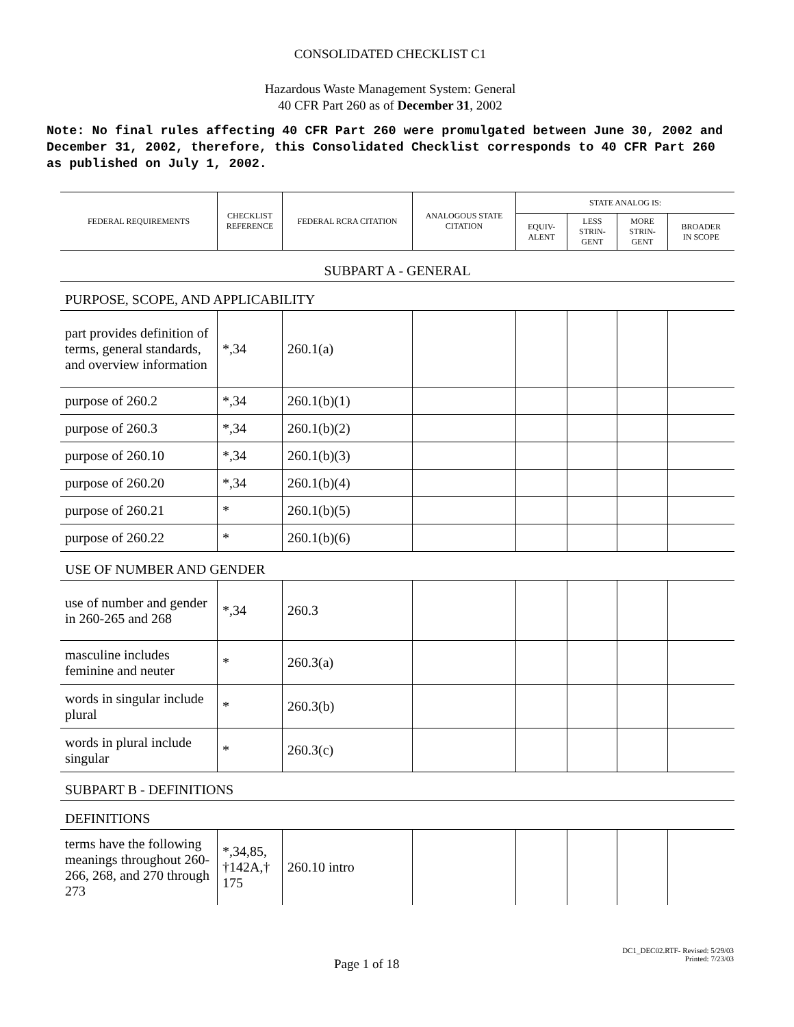CONSOLIDATED CHECKLIST C1
Hazardous Waste Management System: General
40 CFR Part 260 as of December 31, 2002
Note: No final rules affecting 40 CFR Part 260 were promulgated between June 30, 2002 and December 31, 2002, therefore, this Consolidated Checklist corresponds to 40 CFR Part 260 as published on July 1, 2002.
| FEDERAL REQUIREMENTS | CHECKLIST REFERENCE | FEDERAL RCRA CITATION | ANALOGOUS STATE CITATION | STATE ANALOG IS: | | | |
| --- | --- | --- | --- | --- | --- | --- | --- |
| | | | | EQUIV- ALENT | LESS STRIN- GENT | MORE STRIN- GENT | BROADER IN SCOPE |
| SUBPART A - GENERAL | | | | | | | |
| PURPOSE, SCOPE, AND APPLICABILITY | | | | | | | |
| part provides definition of terms, general standards, and overview information | *,34 | 260.1(a) | | | | | |
| purpose of 260.2 | *,34 | 260.1(b)(1) | | | | | |
| purpose of 260.3 | *,34 | 260.1(b)(2) | | | | | |
| purpose of 260.10 | *,34 | 260.1(b)(3) | | | | | |
| purpose of 260.20 | *,34 | 260.1(b)(4) | | | | | |
| purpose of 260.21 | * | 260.1(b)(5) | | | | | |
| purpose of 260.22 | * | 260.1(b)(6) | | | | | |
| USE OF NUMBER AND GENDER | | | | | | | |
| use of number and gender in 260-265 and 268 | *,34 | 260.3 | | | | | |
| masculine includes feminine and neuter | * | 260.3(a) | | | | | |
| words in singular include plural | * | 260.3(b) | | | | | |
| words in plural include singular | * | 260.3(c) | | | | | |
| SUBPART B - DEFINITIONS | | | | | | | |
| DEFINITIONS | | | | | | | |
| terms have the following meanings throughout 260-266, 268, and 270 through 273 | *,34,85, †142A,† 175 | 260.10 intro | | | | | |
Page 1 of 18
DC1_DEC02.RTF- Revised: 5/29/03
Printed: 7/23/03